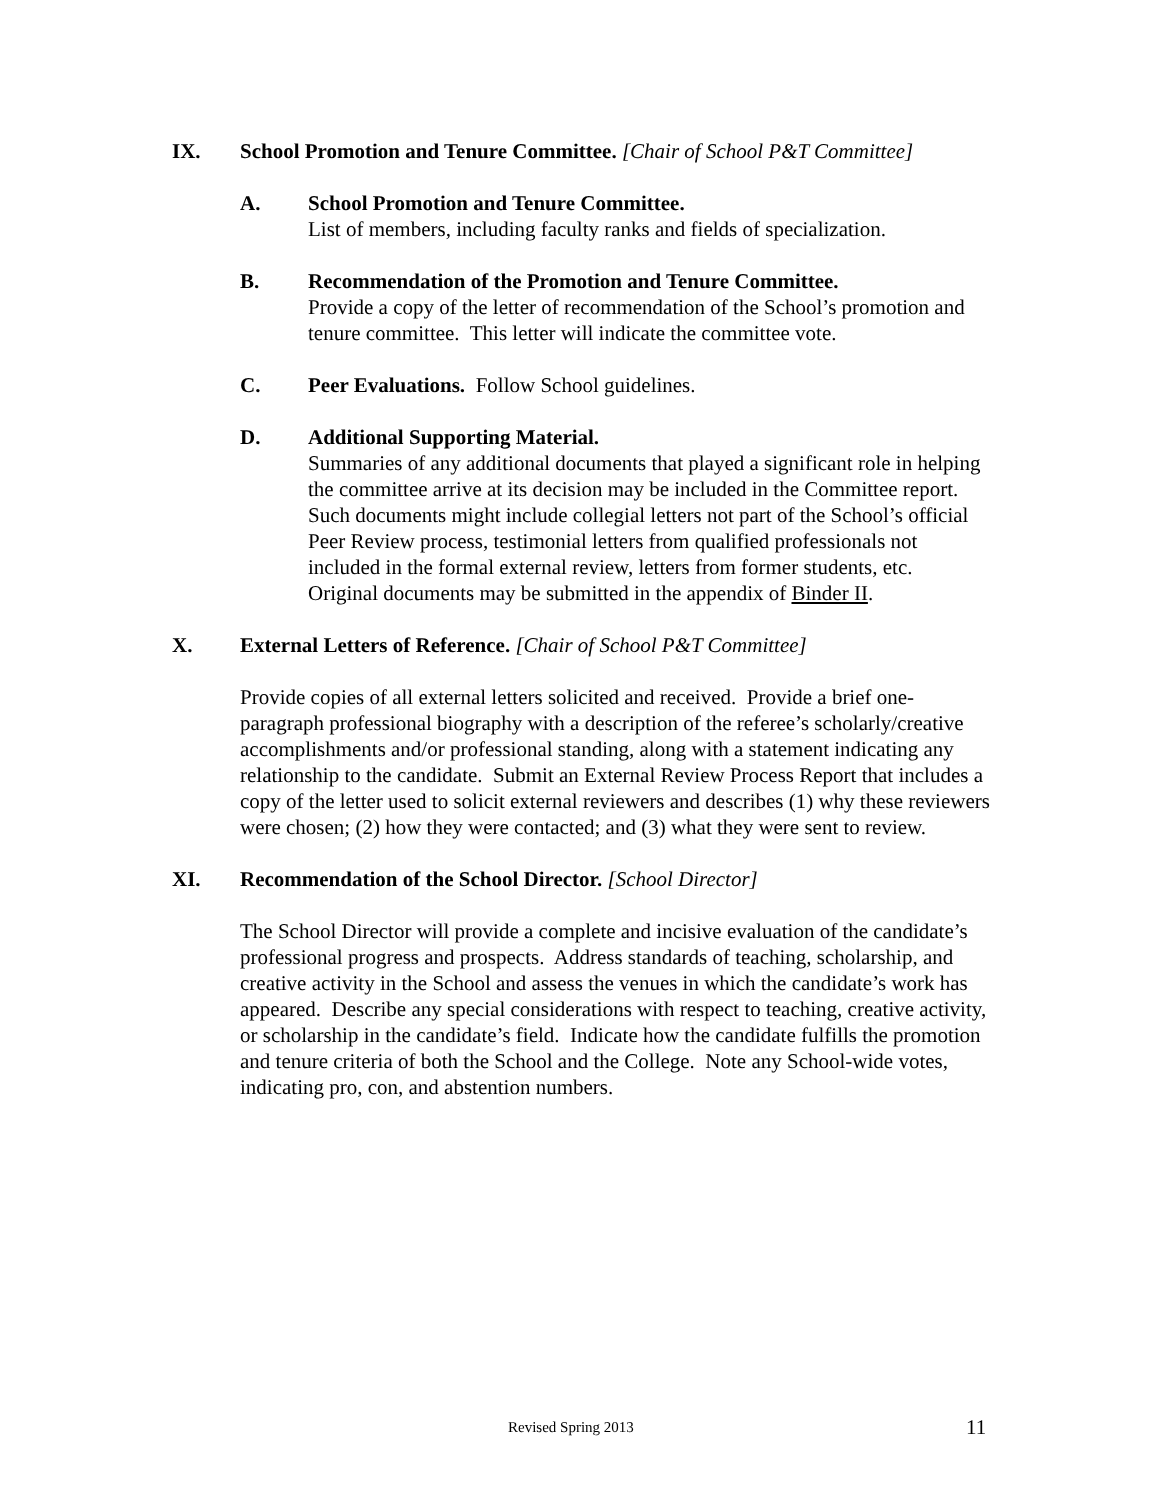IX. School Promotion and Tenure Committee. [Chair of School P&T Committee]
A. School Promotion and Tenure Committee.
List of members, including faculty ranks and fields of specialization.
B. Recommendation of the Promotion and Tenure Committee.
Provide a copy of the letter of recommendation of the School’s promotion and tenure committee. This letter will indicate the committee vote.
C. Peer Evaluations. Follow School guidelines.
D. Additional Supporting Material.
Summaries of any additional documents that played a significant role in helping the committee arrive at its decision may be included in the Committee report. Such documents might include collegial letters not part of the School’s official Peer Review process, testimonial letters from qualified professionals not included in the formal external review, letters from former students, etc. Original documents may be submitted in the appendix of Binder II.
X. External Letters of Reference. [Chair of School P&T Committee]
Provide copies of all external letters solicited and received. Provide a brief one-paragraph professional biography with a description of the referee’s scholarly/creative accomplishments and/or professional standing, along with a statement indicating any relationship to the candidate. Submit an External Review Process Report that includes a copy of the letter used to solicit external reviewers and describes (1) why these reviewers were chosen; (2) how they were contacted; and (3) what they were sent to review.
XI. Recommendation of the School Director. [School Director]
The School Director will provide a complete and incisive evaluation of the candidate’s professional progress and prospects. Address standards of teaching, scholarship, and creative activity in the School and assess the venues in which the candidate’s work has appeared. Describe any special considerations with respect to teaching, creative activity, or scholarship in the candidate’s field. Indicate how the candidate fulfills the promotion and tenure criteria of both the School and the College. Note any School-wide votes, indicating pro, con, and abstention numbers.
Revised Spring 2013 11